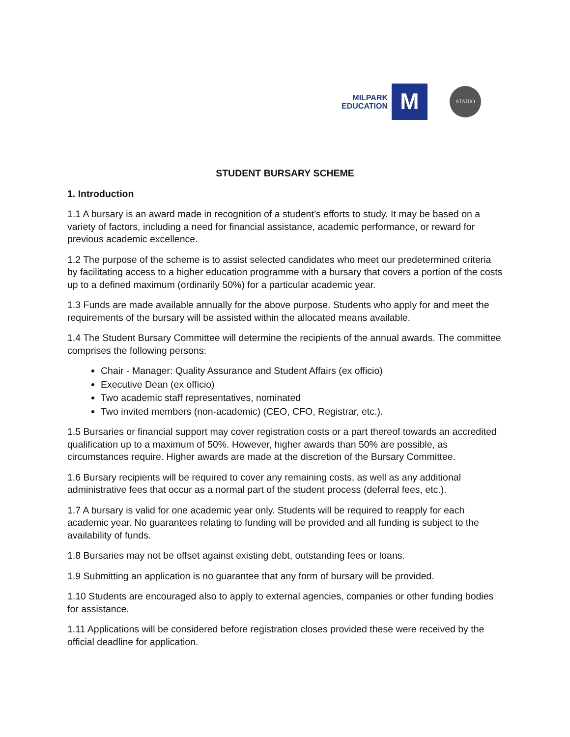MILPARK
EDUCATION
M
STADIO
STUDENT BURSARY SCHEME
1. Introduction
1.1 A bursary is an award made in recognition of a student’s efforts to study. It may be based on a variety of factors, including a need for financial assistance, academic performance, or reward for previous academic excellence.
1.2 The purpose of the scheme is to assist selected candidates who meet our predetermined criteria by facilitating access to a higher education programme with a bursary that covers a portion of the costs up to a defined maximum (ordinarily 50%) for a particular academic year.
1.3 Funds are made available annually for the above purpose. Students who apply for and meet the requirements of the bursary will be assisted within the allocated means available.
1.4 The Student Bursary Committee will determine the recipients of the annual awards. The committee comprises the following persons:
Chair - Manager: Quality Assurance and Student Affairs (ex officio)
Executive Dean (ex officio)
Two academic staff representatives, nominated
Two invited members (non-academic) (CEO, CFO, Registrar, etc.).
1.5 Bursaries or financial support may cover registration costs or a part thereof towards an accredited qualification up to a maximum of 50%. However, higher awards than 50% are possible, as circumstances require. Higher awards are made at the discretion of the Bursary Committee.
1.6 Bursary recipients will be required to cover any remaining costs, as well as any additional administrative fees that occur as a normal part of the student process (deferral fees, etc.).
1.7 A bursary is valid for one academic year only. Students will be required to reapply for each academic year. No guarantees relating to funding will be provided and all funding is subject to the availability of funds.
1.8 Bursaries may not be offset against existing debt, outstanding fees or loans.
1.9 Submitting an application is no guarantee that any form of bursary will be provided.
1.10 Students are encouraged also to apply to external agencies, companies or other funding bodies for assistance.
1.11 Applications will be considered before registration closes provided these were received by the official deadline for application.